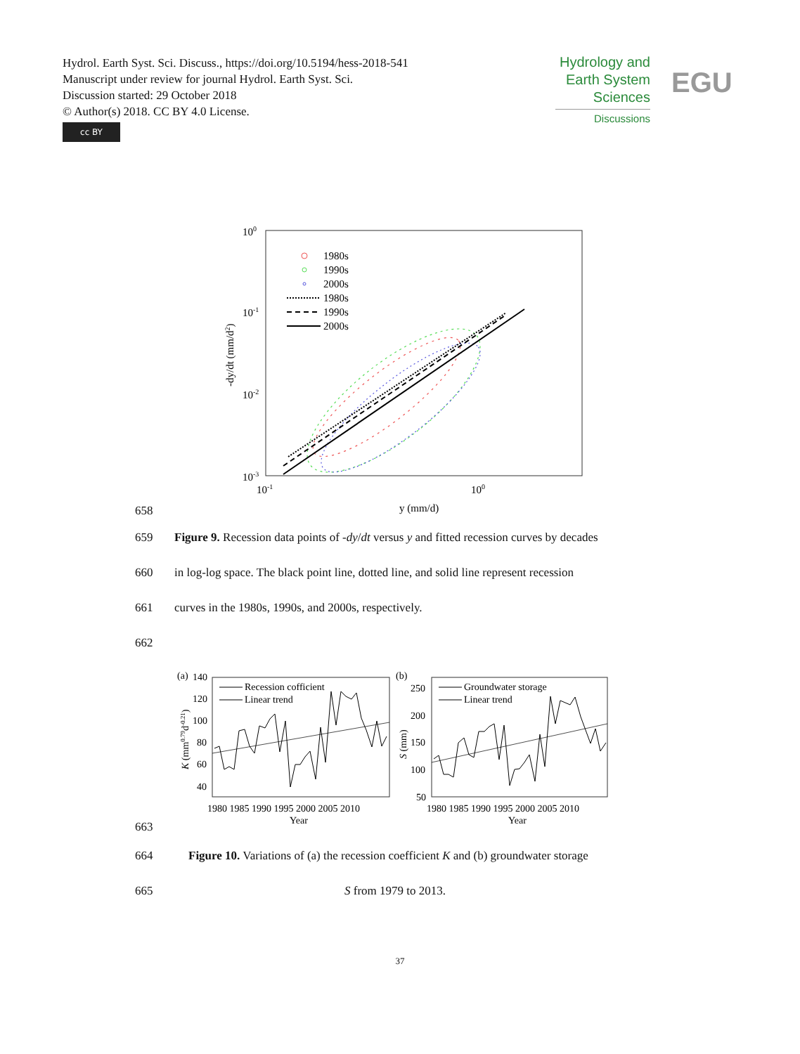Hydrol. Earth Syst. Sci. Discuss., https://doi.org/10.5194/hess-2018-541
Manuscript under review for journal Hydrol. Earth Syst. Sci.
Discussion started: 29 October 2018
© Author(s) 2018. CC BY 4.0 License.
cc BY
Hydrology and
Earth System
Sciences
Discussions
EGU
100
10-1
10-2
10-3
10-1
100
y (mm/d)
-dy/dt (mm/d2)
1980s
1990s
2000s
1980s
1990s
2000s
658
659 Figure 9. Recession data points of -dy/dt versus y and fitted recession curves by decades
660 in log-log space. The black point line, dotted line, and solid line represent recession
661 curves in the 1980s, 1990s, and 2000s, respectively.
662
(a)
140
120
100
80
60
40
K (mm0.79d-0.21)
Recession cofficient
Linear trend
1980 1985 1990 1995 2000 2005 2010
Year
(b)
250
200
150
100
50
S (mm)
Groundwater storage
Linear trend
1980 1985 1990 1995 2000 2005 2010
Year
663
664 Figure 10. Variations of (a) the recession coefficient K and (b) groundwater storage
665 S from 1979 to 2013.
37